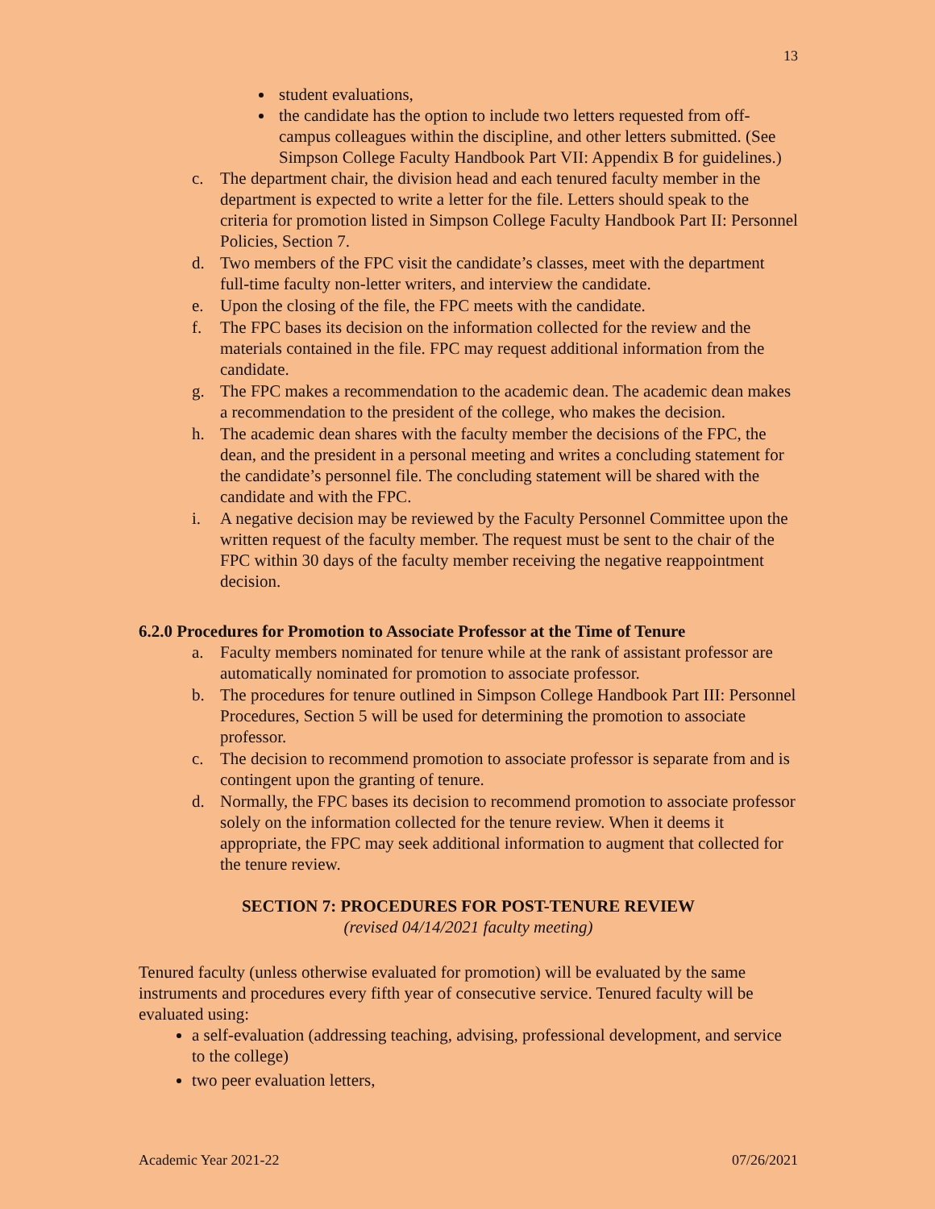13
student evaluations,
the candidate has the option to include two letters requested from off-campus colleagues within the discipline, and other letters submitted. (See Simpson College Faculty Handbook Part VII: Appendix B for guidelines.)
c. The department chair, the division head and each tenured faculty member in the department is expected to write a letter for the file. Letters should speak to the criteria for promotion listed in Simpson College Faculty Handbook Part II: Personnel Policies, Section 7.
d. Two members of the FPC visit the candidate’s classes, meet with the department full-time faculty non-letter writers, and interview the candidate.
e. Upon the closing of the file, the FPC meets with the candidate.
f. The FPC bases its decision on the information collected for the review and the materials contained in the file. FPC may request additional information from the candidate.
g. The FPC makes a recommendation to the academic dean. The academic dean makes a recommendation to the president of the college, who makes the decision.
h. The academic dean shares with the faculty member the decisions of the FPC, the dean, and the president in a personal meeting and writes a concluding statement for the candidate’s personnel file. The concluding statement will be shared with the candidate and with the FPC.
i. A negative decision may be reviewed by the Faculty Personnel Committee upon the written request of the faculty member. The request must be sent to the chair of the FPC within 30 days of the faculty member receiving the negative reappointment decision.
6.2.0 Procedures for Promotion to Associate Professor at the Time of Tenure
a. Faculty members nominated for tenure while at the rank of assistant professor are automatically nominated for promotion to associate professor.
b. The procedures for tenure outlined in Simpson College Handbook Part III: Personnel Procedures, Section 5 will be used for determining the promotion to associate professor.
c. The decision to recommend promotion to associate professor is separate from and is contingent upon the granting of tenure.
d. Normally, the FPC bases its decision to recommend promotion to associate professor solely on the information collected for the tenure review. When it deems it appropriate, the FPC may seek additional information to augment that collected for the tenure review.
SECTION 7: PROCEDURES FOR POST-TENURE REVIEW
(revised 04/14/2021 faculty meeting)
Tenured faculty (unless otherwise evaluated for promotion) will be evaluated by the same instruments and procedures every fifth year of consecutive service. Tenured faculty will be evaluated using:
a self-evaluation (addressing teaching, advising, professional development, and service to the college)
two peer evaluation letters,
Academic Year 2021-22 07/26/2021